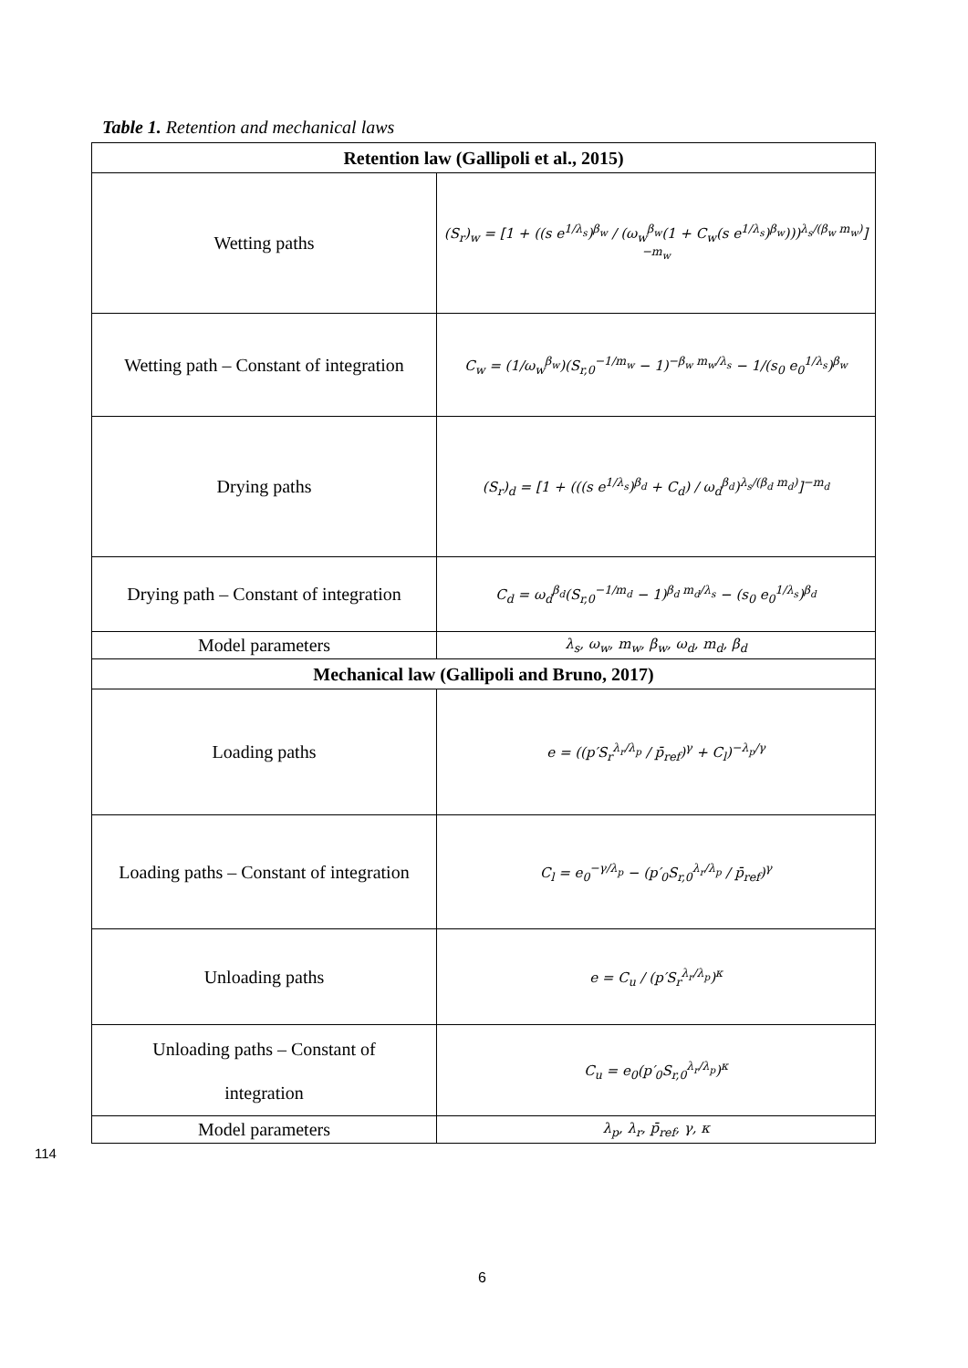Table 1. Retention and mechanical laws
| Retention law (Gallipoli et al., 2015) | |
| --- | --- |
| Wetting paths | (S<sub>r</sub>)<sub>w</sub> = [1 + ((s e<sup>1/λ<sub>s</sub></sup>)<sup>β<sub>w</sub></sup> / (ω<sub>w</sub><sup>β<sub>w</sub></sup>(1 + C<sub>w</sub>(s e<sup>1/λ<sub>s</sub></sup>)<sup>β<sub>w</sub></sup>)))<sup>λ<sub>s</sub>/(β<sub>w</sub> m<sub>w</sub>)</sup>]<sup>−m<sub>w</sub></sup> |
| Wetting path – Constant of integration | C<sub>w</sub> = (1/ω<sub>w</sub><sup>β<sub>w</sub></sup>)(S<sub>r,0</sub><sup>−1/m<sub>w</sub></sup> − 1)<sup>−β<sub>w</sub> m<sub>w</sub>/λ<sub>s</sub></sup> − 1/(s<sub>0</sub> e<sub>0</sub><sup>1/λ<sub>s</sub></sup>)<sup>β<sub>w</sub></sup> |
| Drying paths | (S<sub>r</sub>)<sub>d</sub> = [1 + (((s e<sup>1/λ<sub>s</sub></sup>)<sup>β<sub>d</sub></sup> + C<sub>d</sub>) / ω<sub>d</sub><sup>β<sub>d</sub></sup>)<sup>λ<sub>s</sub>/(β<sub>d</sub> m<sub>d</sub>)</sup>]<sup>−m<sub>d</sub></sup> |
| Drying path – Constant of integration | C<sub>d</sub> = ω<sub>d</sub><sup>β<sub>d</sub></sup>(S<sub>r,0</sub><sup>−1/m<sub>d</sub></sup> − 1)<sup>β<sub>d</sub> m<sub>d</sub>/λ<sub>s</sub></sup> − (s<sub>0</sub> e<sub>0</sub><sup>1/λ<sub>s</sub></sup>)<sup>β<sub>d</sub></sup> |
| Model parameters | λ<sub>s</sub>, ω<sub>w</sub>, m<sub>w</sub>, β<sub>w</sub>, ω<sub>d</sub>, m<sub>d</sub>, β<sub>d</sub> |
| Mechanical law (Gallipoli and Bruno, 2017) | |
| Loading paths | e = ((p′S<sub>r</sub><sup>λ<sub>r</sub>/λ<sub>p</sub></sup> / p̄<sub>ref</sub>)<sup>γ</sup> + C<sub>l</sub>)<sup>−λ<sub>p</sub>/γ</sup> |
| Loading paths – Constant of integration | C<sub>l</sub> = e<sub>0</sub><sup>−γ/λ<sub>p</sub></sup> − (p′<sub>0</sub>S<sub>r,0</sub><sup>λ<sub>r</sub>/λ<sub>p</sub></sup> / p̄<sub>ref</sub>)<sup>γ</sup> |
| Unloading paths | e = C<sub>u</sub> / (p′S<sub>r</sub><sup>λ<sub>r</sub>/λ<sub>p</sub></sup>)<sup>κ</sup> |
| Unloading paths – Constant of integration | C<sub>u</sub> = e<sub>0</sub>(p′<sub>0</sub>S<sub>r,0</sub><sup>λ<sub>r</sub>/λ<sub>p</sub></sup>)<sup>κ</sup> |
| Model parameters | λ<sub>p</sub>, λ<sub>r</sub>, p̄<sub>ref</sub>, γ, κ |
114
6